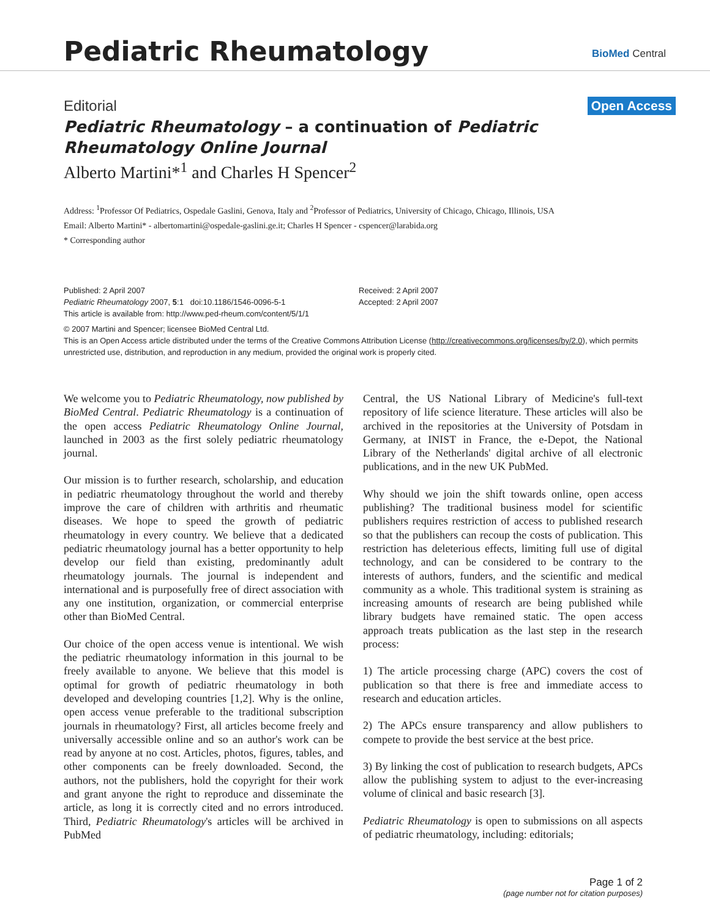Pediatric Rheumatology BioMed Central
Editorial Open Access
Pediatric Rheumatology – a continuation of Pediatric Rheumatology Online Journal
Alberto Martini*<sup>1</sup> and Charles H Spencer<sup>2</sup>
Address: <sup>1</sup>Professor Of Pediatrics, Ospedale Gaslini, Genova, Italy and <sup>2</sup>Professor of Pediatrics, University of Chicago, Chicago, Illinois, USA
Email: Alberto Martini* - albertomartini@ospedale-gaslini.ge.it; Charles H Spencer - cspencer@larabida.org
* Corresponding author
Published: 2 April 2007
Pediatric Rheumatology 2007, 5:1 doi:10.1186/1546-0096-5-1
This article is available from: http://www.ped-rheum.com/content/5/1/1
Received: 2 April 2007
Accepted: 2 April 2007
© 2007 Martini and Spencer; licensee BioMed Central Ltd.
This is an Open Access article distributed under the terms of the Creative Commons Attribution License (http://creativecommons.org/licenses/by/2.0), which permits unrestricted use, distribution, and reproduction in any medium, provided the original work is properly cited.
We welcome you to Pediatric Rheumatology, now published by BioMed Central. Pediatric Rheumatology is a continuation of the open access Pediatric Rheumatology Online Journal, launched in 2003 as the first solely pediatric rheumatology journal.
Our mission is to further research, scholarship, and education in pediatric rheumatology throughout the world and thereby improve the care of children with arthritis and rheumatic diseases. We hope to speed the growth of pediatric rheumatology in every country. We believe that a dedicated pediatric rheumatology journal has a better opportunity to help develop our field than existing, predominantly adult rheumatology journals. The journal is independent and international and is purposefully free of direct association with any one institution, organization, or commercial enterprise other than BioMed Central.
Our choice of the open access venue is intentional. We wish the pediatric rheumatology information in this journal to be freely available to anyone. We believe that this model is optimal for growth of pediatric rheumatology in both developed and developing countries [1,2]. Why is the online, open access venue preferable to the traditional subscription journals in rheumatology? First, all articles become freely and universally accessible online and so an author's work can be read by anyone at no cost. Articles, photos, figures, tables, and other components can be freely downloaded. Second, the authors, not the publishers, hold the copyright for their work and grant anyone the right to reproduce and disseminate the article, as long it is correctly cited and no errors introduced. Third, Pediatric Rheumatology's articles will be archived in PubMed
Central, the US National Library of Medicine's full-text repository of life science literature. These articles will also be archived in the repositories at the University of Potsdam in Germany, at INIST in France, the e-Depot, the National Library of the Netherlands' digital archive of all electronic publications, and in the new UK PubMed.
Why should we join the shift towards online, open access publishing? The traditional business model for scientific publishers requires restriction of access to published research so that the publishers can recoup the costs of publication. This restriction has deleterious effects, limiting full use of digital technology, and can be considered to be contrary to the interests of authors, funders, and the scientific and medical community as a whole. This traditional system is straining as increasing amounts of research are being published while library budgets have remained static. The open access approach treats publication as the last step in the research process:
1) The article processing charge (APC) covers the cost of publication so that there is free and immediate access to research and education articles.
2) The APCs ensure transparency and allow publishers to compete to provide the best service at the best price.
3) By linking the cost of publication to research budgets, APCs allow the publishing system to adjust to the ever-increasing volume of clinical and basic research [3].
Pediatric Rheumatology is open to submissions on all aspects of pediatric rheumatology, including: editorials;
Page 1 of 2
(page number not for citation purposes)